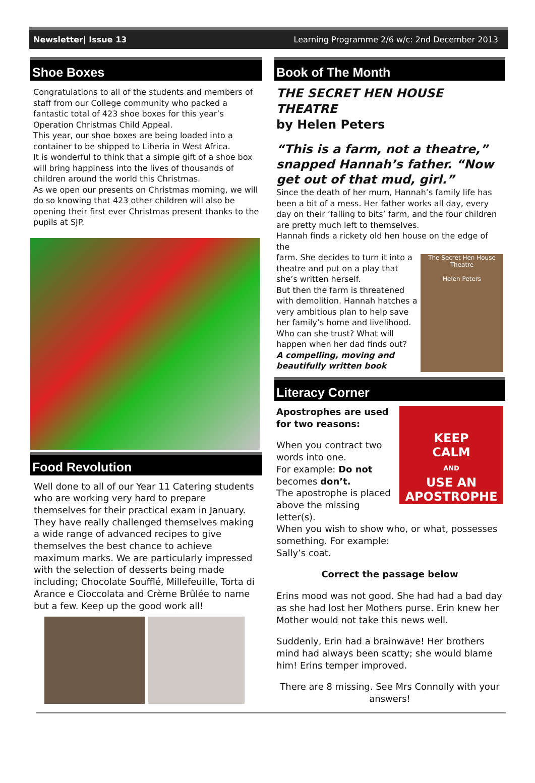Newsletter| Issue 13 Learning Programme 2/6 w/c: 2nd December 2013
Shoe Boxes
Congratulations to all of the students and members of staff from our College community who packed a fantastic total of 423 shoe boxes for this year’s Operation Christmas Child Appeal.
This year, our shoe boxes are being loaded into a container to be shipped to Liberia in West Africa.
It is wonderful to think that a simple gift of a shoe box will bring happiness into the lives of thousands of children around the world this Christmas.
As we open our presents on Christmas morning, we will do so knowing that 423 other children will also be opening their first ever Christmas present thanks to the pupils at SJP.
Food Revolution
Well done to all of our Year 11 Catering students who are working very hard to prepare themselves for their practical exam in January. They have really challenged themselves making a wide range of advanced recipes to give themselves the best chance to achieve maximum marks. We are particularly impressed with the selection of desserts being made including; Chocolate Soufflé, Millefeuille, Torta di Arance e Cioccolata and Crème Brûlée to name but a few. Keep up the good work all!
Book of The Month
THE SECRET HEN HOUSE THEATRE
by Helen Peters
“This is a farm, not a theatre,” snapped Hannah’s father. “Now get out of that mud, girl.”
Since the death of her mum, Hannah’s family life has been a bit of a mess. Her father works all day, every day on their ‘falling to bits’ farm, and the four children are pretty much left to themselves.
Hannah finds a rickety old hen house on the edge of the
The Secret Hen House Theatre
Helen Peters
farm. She decides to turn it into a theatre and put on a play that she’s written herself.
But then the farm is threatened with demolition. Hannah hatches a very ambitious plan to help save her family’s home and livelihood. Who can she trust? What will happen when her dad finds out?
A compelling, moving and beautifully written book
Literacy Corner
KEEP
CALM
AND
USE AN
APOSTROPHE
Apostrophes are used for two reasons:
When you contract two words into one.
For example: Do not becomes don’t.
The apostrophe is placed above the missing letter(s).
When you wish to show who, or what, possesses something. For example:
Sally’s coat.
Correct the passage below
Erins mood was not good. She had had a bad day as she had lost her Mothers purse. Erin knew her Mother would not take this news well.
Suddenly, Erin had a brainwave! Her brothers mind had always been scatty; she would blame him! Erins temper improved.
There are 8 missing. See Mrs Connolly with your answers!